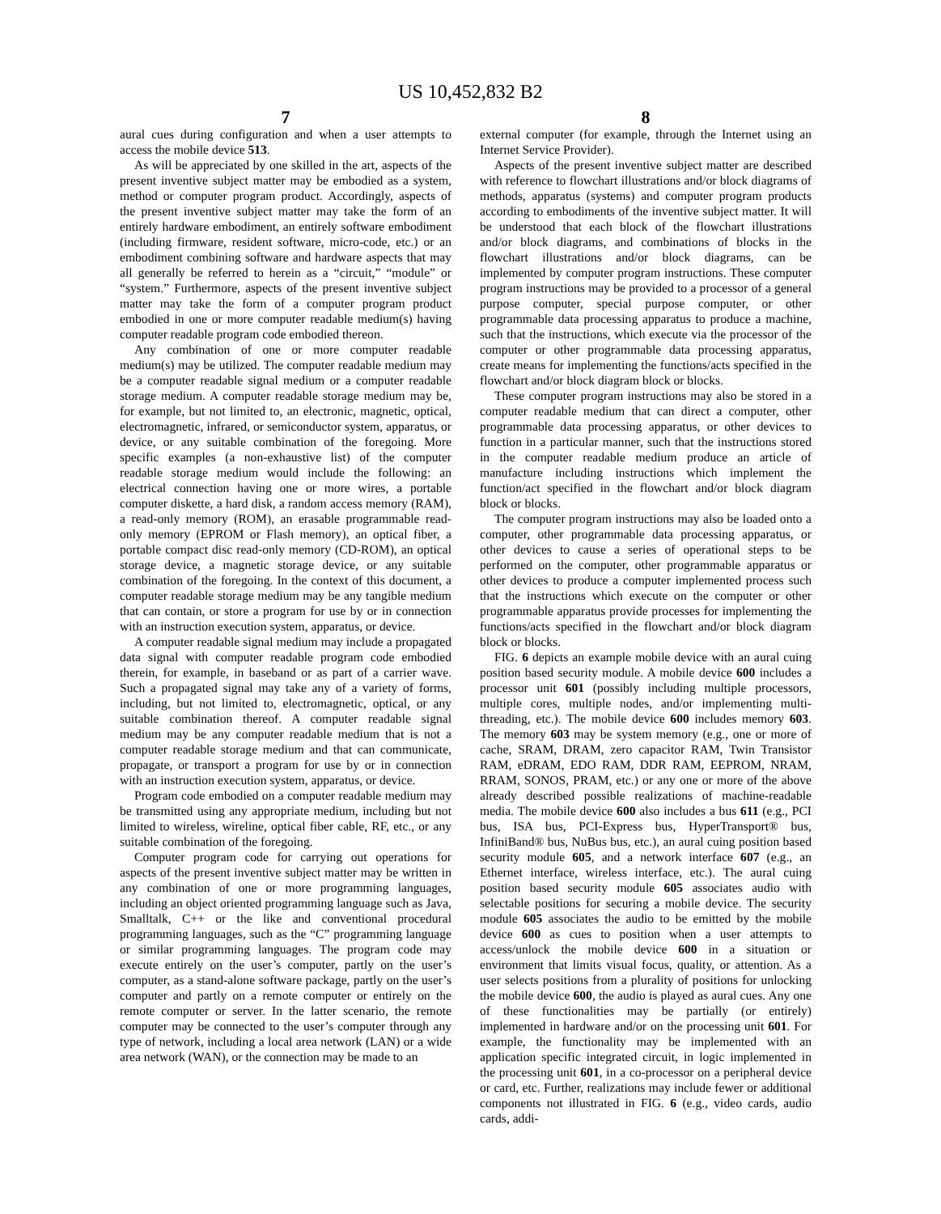US 10,452,832 B2
7
aural cues during configuration and when a user attempts to access the mobile device 513.
As will be appreciated by one skilled in the art, aspects of the present inventive subject matter may be embodied as a system, method or computer program product. Accordingly, aspects of the present inventive subject matter may take the form of an entirely hardware embodiment, an entirely software embodiment (including firmware, resident software, micro-code, etc.) or an embodiment combining software and hardware aspects that may all generally be referred to herein as a “circuit,” “module” or “system.” Furthermore, aspects of the present inventive subject matter may take the form of a computer program product embodied in one or more computer readable medium(s) having computer readable program code embodied thereon.
Any combination of one or more computer readable medium(s) may be utilized. The computer readable medium may be a computer readable signal medium or a computer readable storage medium. A computer readable storage medium may be, for example, but not limited to, an electronic, magnetic, optical, electromagnetic, infrared, or semiconductor system, apparatus, or device, or any suitable combination of the foregoing. More specific examples (a non-exhaustive list) of the computer readable storage medium would include the following: an electrical connection having one or more wires, a portable computer diskette, a hard disk, a random access memory (RAM), a read-only memory (ROM), an erasable programmable read-only memory (EPROM or Flash memory), an optical fiber, a portable compact disc read-only memory (CD-ROM), an optical storage device, a magnetic storage device, or any suitable combination of the foregoing. In the context of this document, a computer readable storage medium may be any tangible medium that can contain, or store a program for use by or in connection with an instruction execution system, apparatus, or device.
A computer readable signal medium may include a propagated data signal with computer readable program code embodied therein, for example, in baseband or as part of a carrier wave. Such a propagated signal may take any of a variety of forms, including, but not limited to, electromagnetic, optical, or any suitable combination thereof. A computer readable signal medium may be any computer readable medium that is not a computer readable storage medium and that can communicate, propagate, or transport a program for use by or in connection with an instruction execution system, apparatus, or device.
Program code embodied on a computer readable medium may be transmitted using any appropriate medium, including but not limited to wireless, wireline, optical fiber cable, RF, etc., or any suitable combination of the foregoing.
Computer program code for carrying out operations for aspects of the present inventive subject matter may be written in any combination of one or more programming languages, including an object oriented programming language such as Java, Smalltalk, C++ or the like and conventional procedural programming languages, such as the “C” programming language or similar programming languages. The program code may execute entirely on the user’s computer, partly on the user’s computer, as a stand-alone software package, partly on the user’s computer and partly on a remote computer or entirely on the remote computer or server. In the latter scenario, the remote computer may be connected to the user’s computer through any type of network, including a local area network (LAN) or a wide area network (WAN), or the connection may be made to an
8
external computer (for example, through the Internet using an Internet Service Provider).
Aspects of the present inventive subject matter are described with reference to flowchart illustrations and/or block diagrams of methods, apparatus (systems) and computer program products according to embodiments of the inventive subject matter. It will be understood that each block of the flowchart illustrations and/or block diagrams, and combinations of blocks in the flowchart illustrations and/or block diagrams, can be implemented by computer program instructions. These computer program instructions may be provided to a processor of a general purpose computer, special purpose computer, or other programmable data processing apparatus to produce a machine, such that the instructions, which execute via the processor of the computer or other programmable data processing apparatus, create means for implementing the functions/acts specified in the flowchart and/or block diagram block or blocks.
These computer program instructions may also be stored in a computer readable medium that can direct a computer, other programmable data processing apparatus, or other devices to function in a particular manner, such that the instructions stored in the computer readable medium produce an article of manufacture including instructions which implement the function/act specified in the flowchart and/or block diagram block or blocks.
The computer program instructions may also be loaded onto a computer, other programmable data processing apparatus, or other devices to cause a series of operational steps to be performed on the computer, other programmable apparatus or other devices to produce a computer implemented process such that the instructions which execute on the computer or other programmable apparatus provide processes for implementing the functions/acts specified in the flowchart and/or block diagram block or blocks.
FIG. 6 depicts an example mobile device with an aural cuing position based security module. A mobile device 600 includes a processor unit 601 (possibly including multiple processors, multiple cores, multiple nodes, and/or implementing multi-threading, etc.). The mobile device 600 includes memory 603. The memory 603 may be system memory (e.g., one or more of cache, SRAM, DRAM, zero capacitor RAM, Twin Transistor RAM, eDRAM, EDO RAM, DDR RAM, EEPROM, NRAM, RRAM, SONOS, PRAM, etc.) or any one or more of the above already described possible realizations of machine-readable media. The mobile device 600 also includes a bus 611 (e.g., PCI bus, ISA bus, PCI-Express bus, HyperTransport® bus, InfiniBand® bus, NuBus bus, etc.), an aural cuing position based security module 605, and a network interface 607 (e.g., an Ethernet interface, wireless interface, etc.). The aural cuing position based security module 605 associates audio with selectable positions for securing a mobile device. The security module 605 associates the audio to be emitted by the mobile device 600 as cues to position when a user attempts to access/unlock the mobile device 600 in a situation or environment that limits visual focus, quality, or attention. As a user selects positions from a plurality of positions for unlocking the mobile device 600, the audio is played as aural cues. Any one of these functionalities may be partially (or entirely) implemented in hardware and/or on the processing unit 601. For example, the functionality may be implemented with an application specific integrated circuit, in logic implemented in the processing unit 601, in a co-processor on a peripheral device or card, etc. Further, realizations may include fewer or additional components not illustrated in FIG. 6 (e.g., video cards, audio cards, addi-